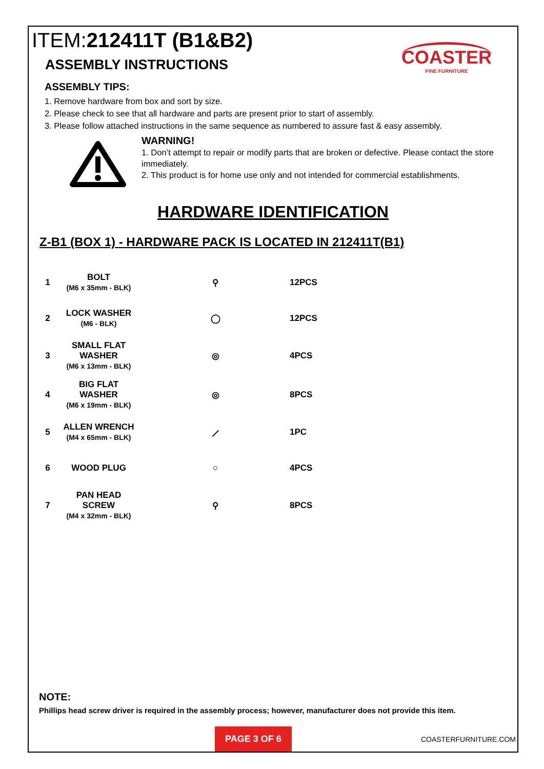ITEM:212411T (B1&B2)
ASSEMBLY INSTRUCTIONS
COASTER
FINE FURNITURE
ASSEMBLY TIPS:
1. Remove hardware from box and sort by size.
2. Please check to see that all hardware and parts are present prior to start of assembly.
3. Please follow attached instructions in the same sequence as numbered to assure fast & easy assembly.
WARNING!
1. Don’t attempt to repair or modify parts that are broken or defective. Please contact the store immediately.
2. This product is for home use only and not intended for commercial establishments.
HARDWARE IDENTIFICATION
Z-B1 (BOX 1) - HARDWARE PACK IS LOCATED IN 212411T(B1)
| 1 | BOLT (M6 x 35mm - BLK) | ⚲ | 12PCS |
| 2 | LOCK WASHER (M6 - BLK) | ◯ | 12PCS |
| 3 | SMALL FLAT WASHER (M6 x 13mm - BLK) | ◎ | 4PCS |
| 4 | BIG FLAT WASHER (M6 x 19mm - BLK) | ◎ | 8PCS |
| 5 | ALLEN WRENCH (M4 x 65mm - BLK) | ⟋ | 1PC |
| 6 | WOOD PLUG | ○ | 4PCS |
| 7 | PAN HEAD SCREW (M4 x 32mm - BLK) | ⚲ | 8PCS |
NOTE:
Phillips head screw driver is required in the assembly process; however, manufacturer does not provide this item.
PAGE 3 OF 6
COASTERFURNITURE.COM